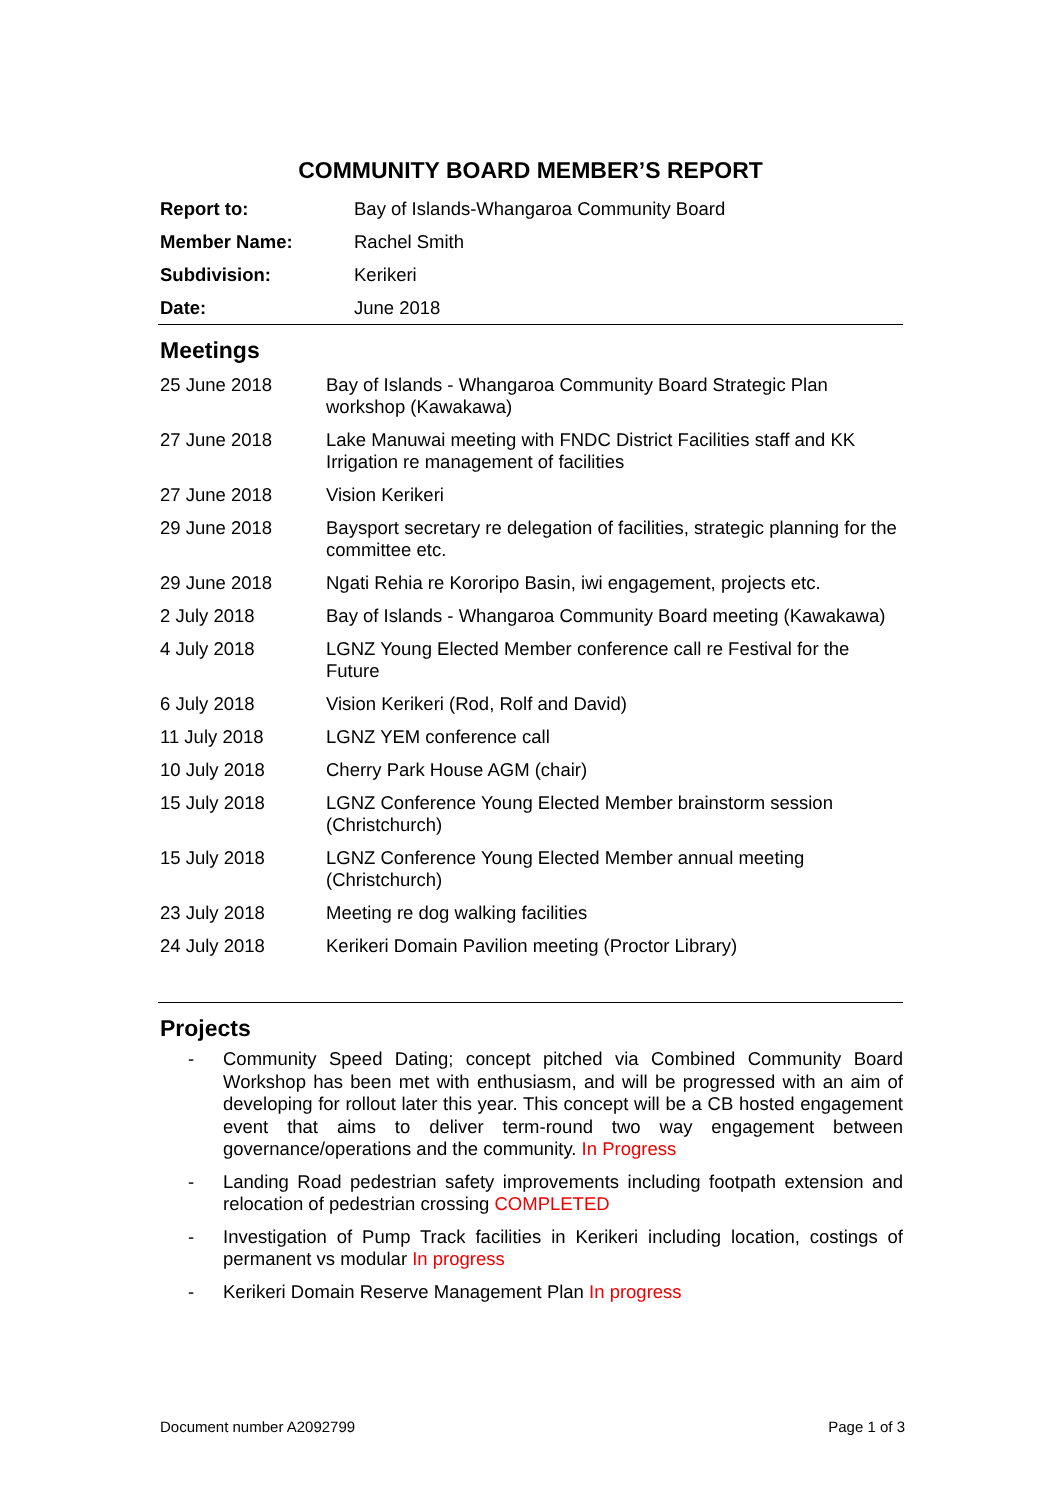COMMUNITY BOARD MEMBER’S REPORT
| Report to: | Bay of Islands-Whangaroa Community Board |
| Member Name: | Rachel Smith |
| Subdivision: | Kerikeri |
| Date: | June 2018 |
Meetings
| 25 June 2018 | Bay of Islands - Whangaroa Community Board Strategic Plan workshop (Kawakawa) |
| 27 June 2018 | Lake Manuwai meeting with FNDC District Facilities staff and KK Irrigation re management of facilities |
| 27 June 2018 | Vision Kerikeri |
| 29 June 2018 | Baysport secretary re delegation of facilities, strategic planning for the committee etc. |
| 29 June 2018 | Ngati Rehia re Kororipo Basin, iwi engagement, projects etc. |
| 2 July 2018 | Bay of Islands - Whangaroa Community Board meeting (Kawakawa) |
| 4 July 2018 | LGNZ Young Elected Member conference call re Festival for the Future |
| 6 July 2018 | Vision Kerikeri (Rod, Rolf and David) |
| 11 July 2018 | LGNZ YEM conference call |
| 10 July 2018 | Cherry Park House AGM (chair) |
| 15 July 2018 | LGNZ Conference Young Elected Member brainstorm session (Christchurch) |
| 15 July 2018 | LGNZ Conference Young Elected Member annual meeting (Christchurch) |
| 23 July 2018 | Meeting re dog walking facilities |
| 24 July 2018 | Kerikeri Domain Pavilion meeting (Proctor Library) |
Projects
- Community Speed Dating; concept pitched via Combined Community Board Workshop has been met with enthusiasm, and will be progressed with an aim of developing for rollout later this year. This concept will be a CB hosted engagement event that aims to deliver term-round two way engagement between governance/operations and the community. In Progress
- Landing Road pedestrian safety improvements including footpath extension and relocation of pedestrian crossing COMPLETED
- Investigation of Pump Track facilities in Kerikeri including location, costings of permanent vs modular In progress
- Kerikeri Domain Reserve Management Plan In progress
Document number A2092799 Page 1 of 3